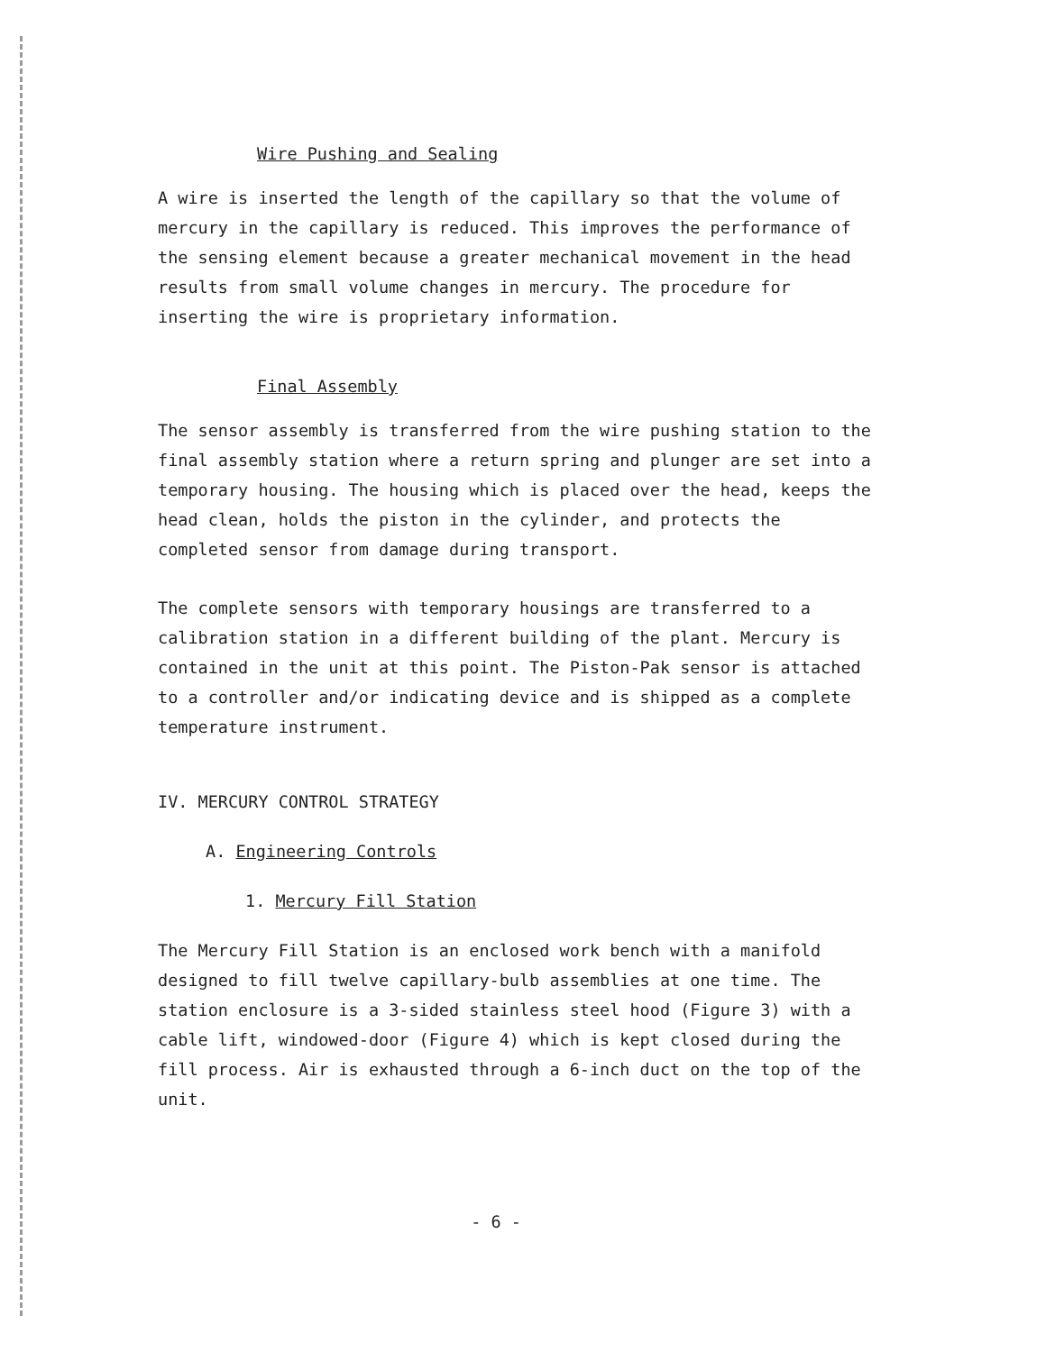Wire Pushing and Sealing
A wire is inserted the length of the capillary so that the volume of mercury in the capillary is reduced. This improves the performance of the sensing element because a greater mechanical movement in the head results from small volume changes in mercury. The procedure for inserting the wire is proprietary information.
Final Assembly
The sensor assembly is transferred from the wire pushing station to the final assembly station where a return spring and plunger are set into a temporary housing. The housing which is placed over the head, keeps the head clean, holds the piston in the cylinder, and protects the completed sensor from damage during transport.
The complete sensors with temporary housings are transferred to a calibration station in a different building of the plant. Mercury is contained in the unit at this point. The Piston-Pak sensor is attached to a controller and/or indicating device and is shipped as a complete temperature instrument.
IV. MERCURY CONTROL STRATEGY
A. Engineering Controls
1. Mercury Fill Station
The Mercury Fill Station is an enclosed work bench with a manifold designed to fill twelve capillary-bulb assemblies at one time. The station enclosure is a 3-sided stainless steel hood (Figure 3) with a cable lift, windowed-door (Figure 4) which is kept closed during the fill process. Air is exhausted through a 6-inch duct on the top of the unit.
- 6 -